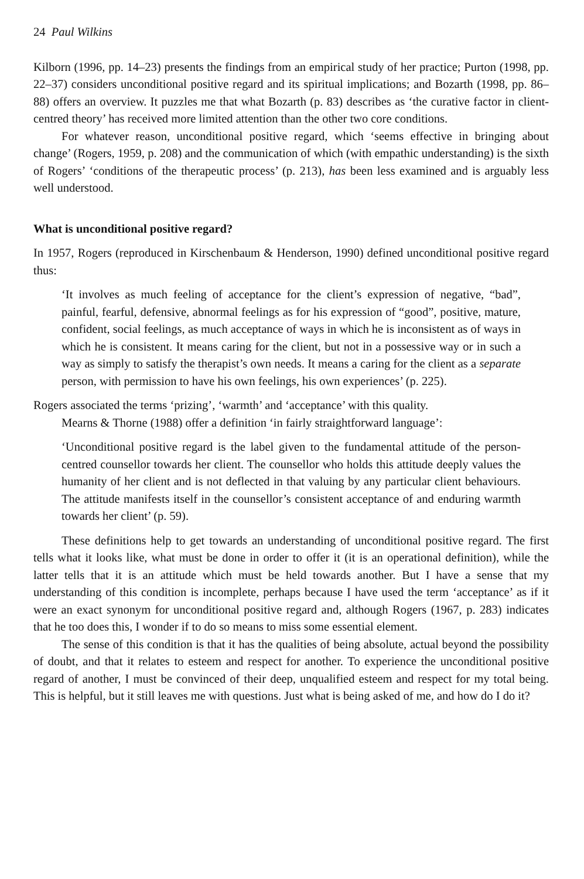24 Paul Wilkins
Kilborn (1996, pp. 14–23) presents the findings from an empirical study of her practice; Purton (1998, pp. 22–37) considers unconditional positive regard and its spiritual implications; and Bozarth (1998, pp. 86–88) offers an overview. It puzzles me that what Bozarth (p. 83) describes as ‘the curative factor in client-centred theory’ has received more limited attention than the other two core conditions.
For whatever reason, unconditional positive regard, which ‘seems effective in bringing about change’ (Rogers, 1959, p. 208) and the communication of which (with empathic understanding) is the sixth of Rogers’ ‘conditions of the therapeutic process’ (p. 213), has been less examined and is arguably less well understood.
What is unconditional positive regard?
In 1957, Rogers (reproduced in Kirschenbaum & Henderson, 1990) defined unconditional positive regard thus:
‘It involves as much feeling of acceptance for the client’s expression of negative, “bad”, painful, fearful, defensive, abnormal feelings as for his expression of “good”, positive, mature, confident, social feelings, as much acceptance of ways in which he is inconsistent as of ways in which he is consistent. It means caring for the client, but not in a possessive way or in such a way as simply to satisfy the therapist’s own needs. It means a caring for the client as a separate person, with permission to have his own feelings, his own experiences’ (p. 225).
Rogers associated the terms ‘prizing’, ‘warmth’ and ‘acceptance’ with this quality.
Mearns & Thorne (1988) offer a definition ‘in fairly straightforward language’:
‘Unconditional positive regard is the label given to the fundamental attitude of the person-centred counsellor towards her client. The counsellor who holds this attitude deeply values the humanity of her client and is not deflected in that valuing by any particular client behaviours. The attitude manifests itself in the counsellor’s consistent acceptance of and enduring warmth towards her client’ (p. 59).
These definitions help to get towards an understanding of unconditional positive regard. The first tells what it looks like, what must be done in order to offer it (it is an operational definition), while the latter tells that it is an attitude which must be held towards another. But I have a sense that my understanding of this condition is incomplete, perhaps because I have used the term ‘acceptance’ as if it were an exact synonym for unconditional positive regard and, although Rogers (1967, p. 283) indicates that he too does this, I wonder if to do so means to miss some essential element.
The sense of this condition is that it has the qualities of being absolute, actual beyond the possibility of doubt, and that it relates to esteem and respect for another. To experience the unconditional positive regard of another, I must be convinced of their deep, unqualified esteem and respect for my total being. This is helpful, but it still leaves me with questions. Just what is being asked of me, and how do I do it?